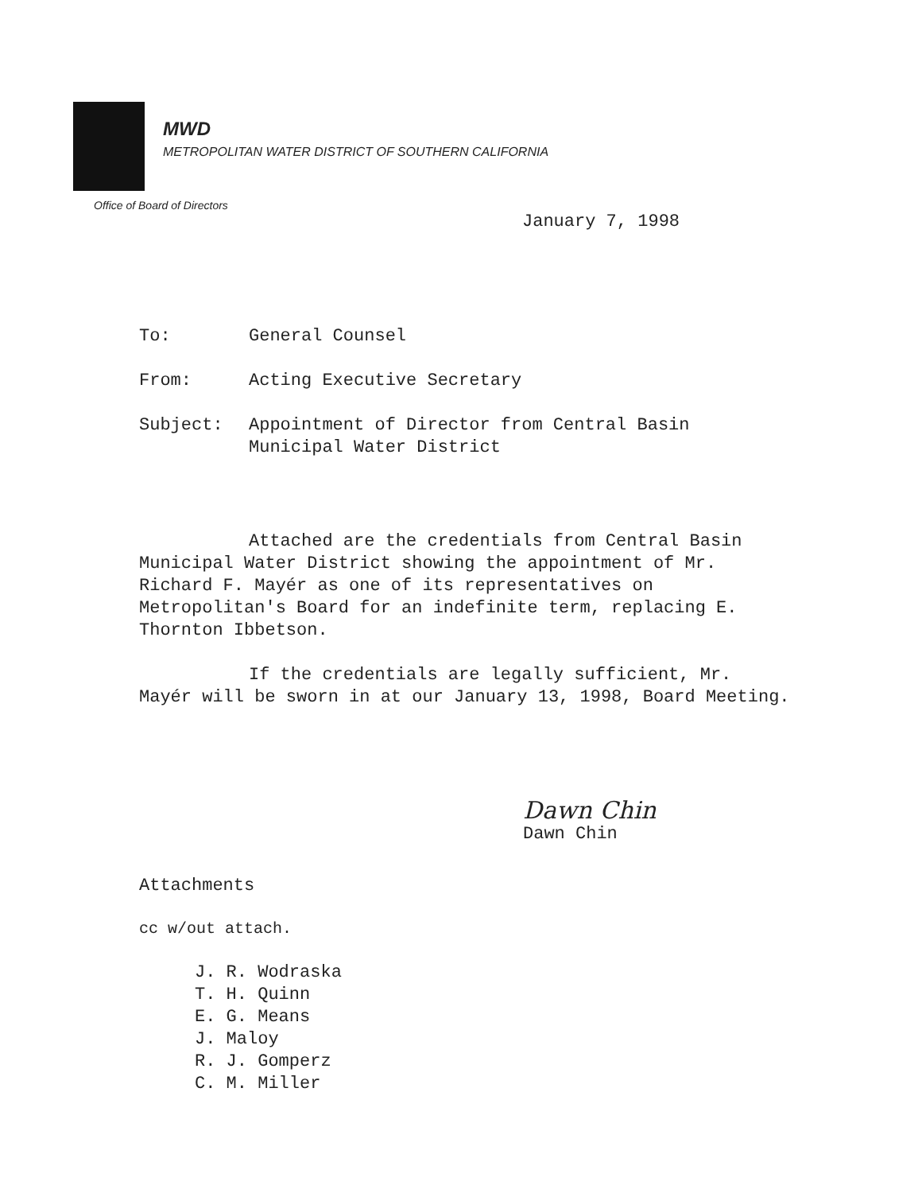MWD
METROPOLITAN WATER DISTRICT OF SOUTHERN CALIFORNIA
Office of Board of Directors
January 7, 1998
To: General Counsel
From: Acting Executive Secretary
Subject: Appointment of Director from Central Basin
Municipal Water District
Attached are the credentials from Central Basin Municipal Water District showing the appointment of Mr. Richard F. Mayér as one of its representatives on Metropolitan's Board for an indefinite term, replacing E. Thornton Ibbetson.
If the credentials are legally sufficient, Mr. Mayér will be sworn in at our January 13, 1998, Board Meeting.
Dawn Chin
Dawn Chin
Attachments
cc w/out attach.
J. R. Wodraska
T. H. Quinn
E. G. Means
J. Maloy
R. J. Gomperz
C. M. Miller